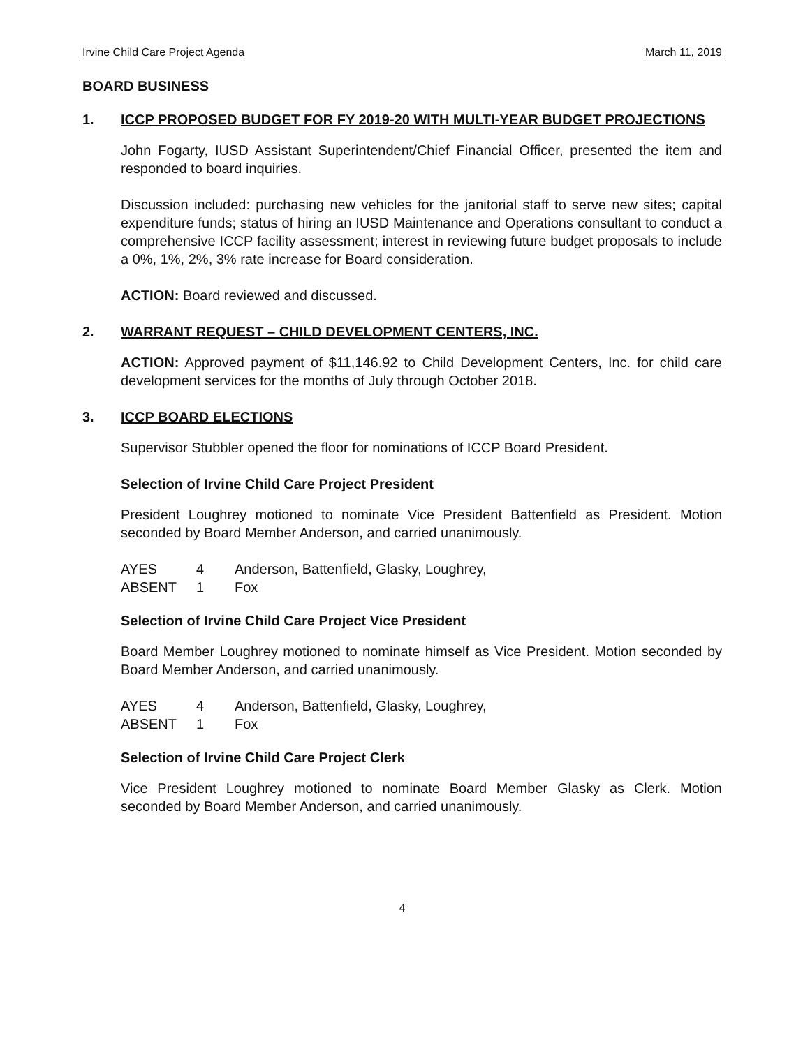Irvine Child Care Project Agenda March 11, 2019
BOARD BUSINESS
1. ICCP PROPOSED BUDGET FOR FY 2019-20 WITH MULTI-YEAR BUDGET PROJECTIONS
John Fogarty, IUSD Assistant Superintendent/Chief Financial Officer, presented the item and responded to board inquiries.
Discussion included: purchasing new vehicles for the janitorial staff to serve new sites; capital expenditure funds; status of hiring an IUSD Maintenance and Operations consultant to conduct a comprehensive ICCP facility assessment; interest in reviewing future budget proposals to include a 0%, 1%, 2%, 3% rate increase for Board consideration.
ACTION: Board reviewed and discussed.
2. WARRANT REQUEST – CHILD DEVELOPMENT CENTERS, INC.
ACTION: Approved payment of $11,146.92 to Child Development Centers, Inc. for child care development services for the months of July through October 2018.
3. ICCP BOARD ELECTIONS
Supervisor Stubbler opened the floor for nominations of ICCP Board President.
Selection of Irvine Child Care Project President
President Loughrey motioned to nominate Vice President Battenfield as President. Motion seconded by Board Member Anderson, and carried unanimously.
| AYES | 4 | Anderson, Battenfield, Glasky, Loughrey, |
| ABSENT | 1 | Fox |
Selection of Irvine Child Care Project Vice President
Board Member Loughrey motioned to nominate himself as Vice President. Motion seconded by Board Member Anderson, and carried unanimously.
| AYES | 4 | Anderson, Battenfield, Glasky, Loughrey, |
| ABSENT | 1 | Fox |
Selection of Irvine Child Care Project Clerk
Vice President Loughrey motioned to nominate Board Member Glasky as Clerk. Motion seconded by Board Member Anderson, and carried unanimously.
4